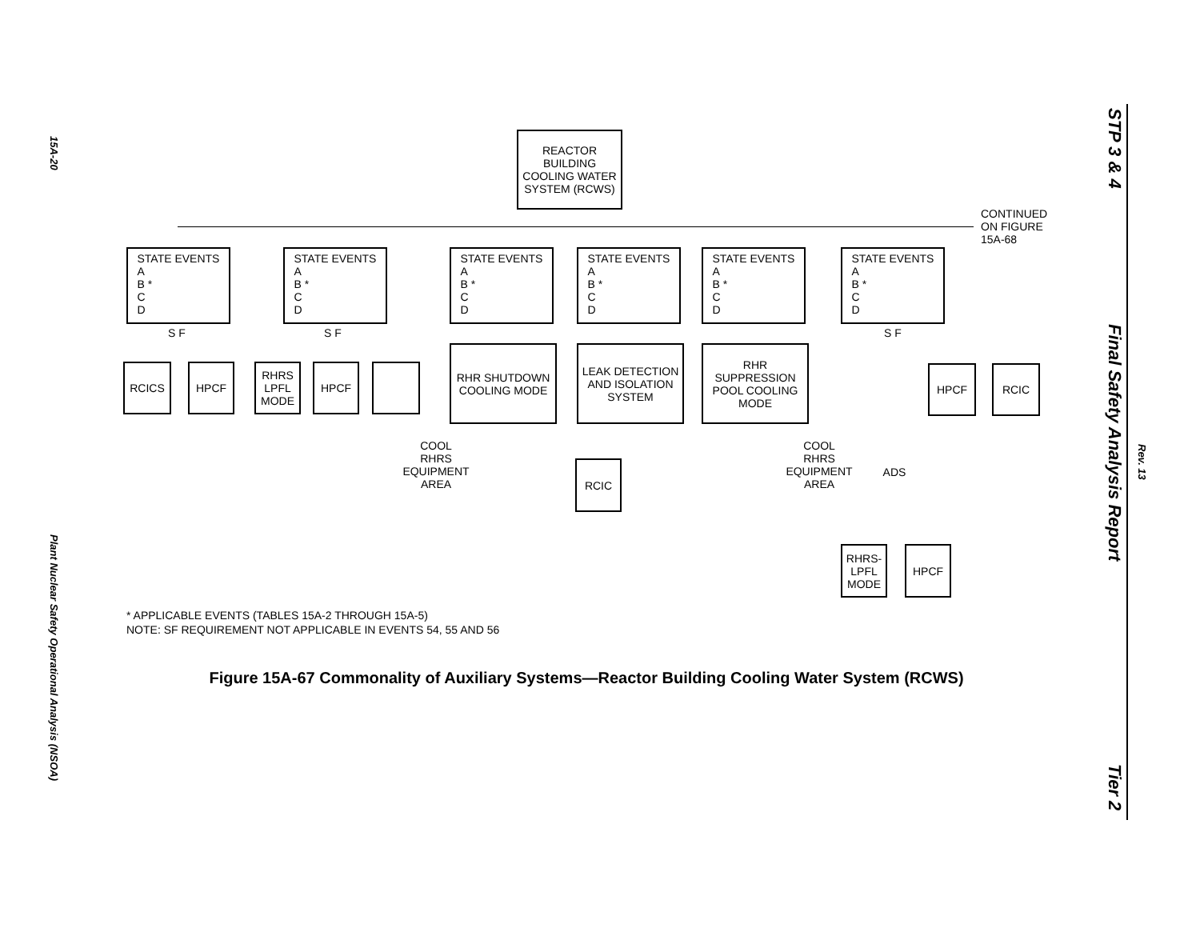15A-20
Plant Nuclear Safety Operational Analysis (NSOA)
STP 3 & 4
Final Safety Analysis Report
Rev. 13
Tier 2
REACTOR BUILDING COOLING WATER SYSTEM (RCWS)
CONTINUED
ON FIGURE
15A-68
STATE EVENTS
A
B *
C
D
STATE EVENTS
A
B *
C
D
STATE EVENTS
A
B *
C
D
STATE EVENTS
A
B *
C
D
STATE EVENTS
A
B *
C
D
STATE EVENTS
A
B *
C
D
S F S F S F
RCICS HPCF
RHRS LPFL MODE
HPCF
RHR SHUTDOWN COOLING MODE
LEAK DETECTION AND ISOLATION SYSTEM
RHR SUPPRESSION POOL COOLING MODE
HPCF RCIC
COOL
RHRS
EQUIPMENT
AREA
RCIC
COOL
RHRS
EQUIPMENT
AREA
ADS
RHRS-LPFL MODE
HPCF
* APPLICABLE EVENTS (TABLES 15A-2 THROUGH 15A-5)
NOTE: SF REQUIREMENT NOT APPLICABLE IN EVENTS 54, 55 AND 56
Figure 15A-67 Commonality of Auxiliary Systems—Reactor Building Cooling Water System (RCWS)